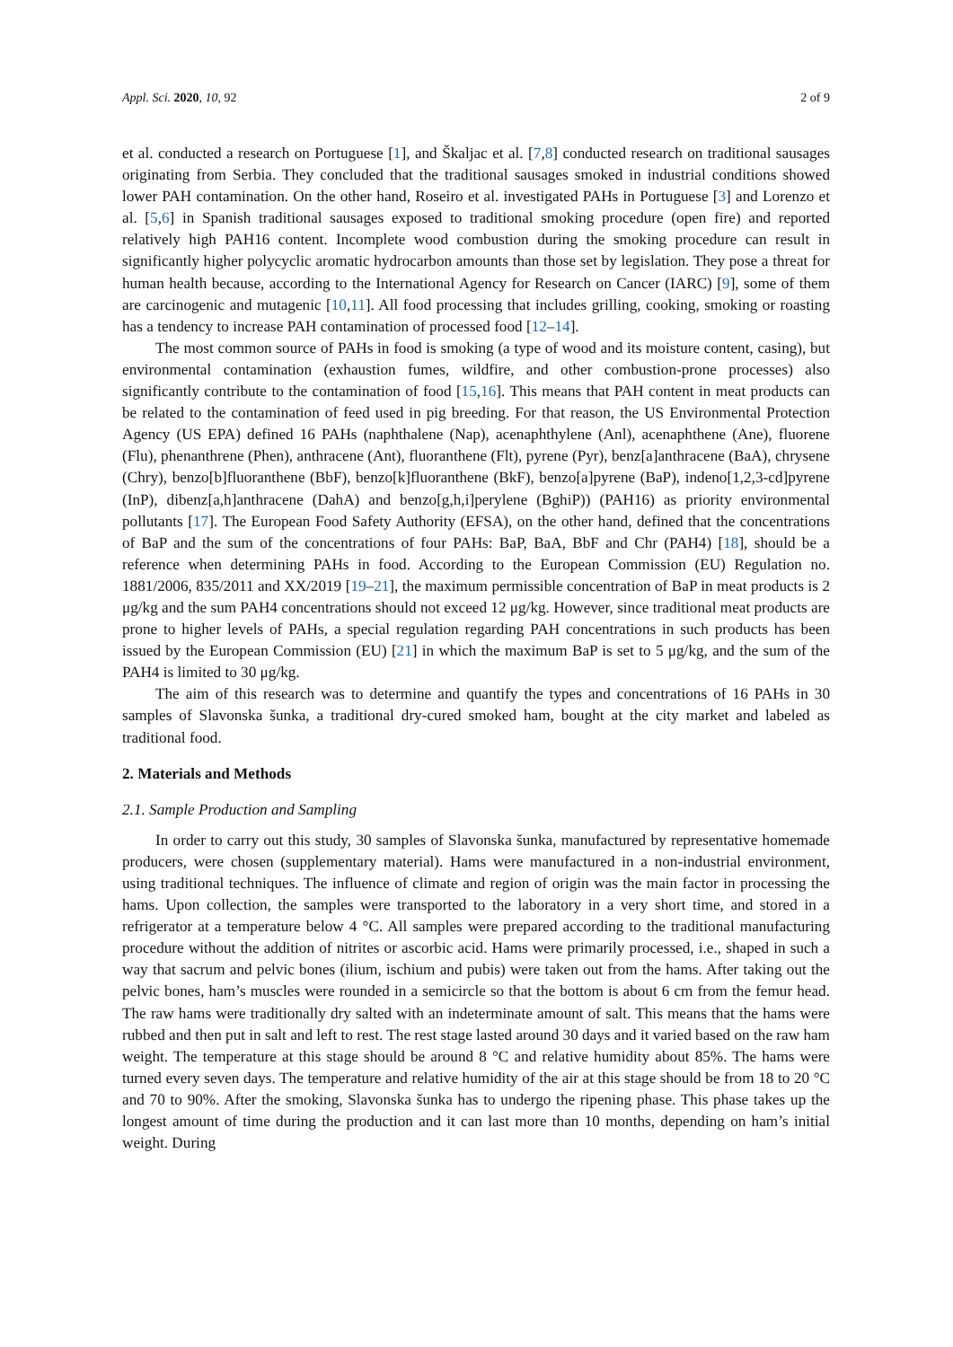Appl. Sci. 2020, 10, 92 2 of 9
et al. conducted a research on Portuguese [1], and Škaljac et al. [7,8] conducted research on traditional sausages originating from Serbia. They concluded that the traditional sausages smoked in industrial conditions showed lower PAH contamination. On the other hand, Roseiro et al. investigated PAHs in Portuguese [3] and Lorenzo et al. [5,6] in Spanish traditional sausages exposed to traditional smoking procedure (open fire) and reported relatively high PAH16 content. Incomplete wood combustion during the smoking procedure can result in significantly higher polycyclic aromatic hydrocarbon amounts than those set by legislation. They pose a threat for human health because, according to the International Agency for Research on Cancer (IARC) [9], some of them are carcinogenic and mutagenic [10,11]. All food processing that includes grilling, cooking, smoking or roasting has a tendency to increase PAH contamination of processed food [12–14].
The most common source of PAHs in food is smoking (a type of wood and its moisture content, casing), but environmental contamination (exhaustion fumes, wildfire, and other combustion-prone processes) also significantly contribute to the contamination of food [15,16]. This means that PAH content in meat products can be related to the contamination of feed used in pig breeding. For that reason, the US Environmental Protection Agency (US EPA) defined 16 PAHs (naphthalene (Nap), acenaphthylene (Anl), acenaphthene (Ane), fluorene (Flu), phenanthrene (Phen), anthracene (Ant), fluoranthene (Flt), pyrene (Pyr), benz[a]anthracene (BaA), chrysene (Chry), benzo[b]fluoranthene (BbF), benzo[k]fluoranthene (BkF), benzo[a]pyrene (BaP), indeno[1,2,3-cd]pyrene (InP), dibenz[a,h]anthracene (DahA) and benzo[g,h,i]perylene (BghiP)) (PAH16) as priority environmental pollutants [17]. The European Food Safety Authority (EFSA), on the other hand, defined that the concentrations of BaP and the sum of the concentrations of four PAHs: BaP, BaA, BbF and Chr (PAH4) [18], should be a reference when determining PAHs in food. According to the European Commission (EU) Regulation no. 1881/2006, 835/2011 and XX/2019 [19–21], the maximum permissible concentration of BaP in meat products is 2 μg/kg and the sum PAH4 concentrations should not exceed 12 μg/kg. However, since traditional meat products are prone to higher levels of PAHs, a special regulation regarding PAH concentrations in such products has been issued by the European Commission (EU) [21] in which the maximum BaP is set to 5 μg/kg, and the sum of the PAH4 is limited to 30 μg/kg.
The aim of this research was to determine and quantify the types and concentrations of 16 PAHs in 30 samples of Slavonska šunka, a traditional dry-cured smoked ham, bought at the city market and labeled as traditional food.
2. Materials and Methods
2.1. Sample Production and Sampling
In order to carry out this study, 30 samples of Slavonska šunka, manufactured by representative homemade producers, were chosen (supplementary material). Hams were manufactured in a non-industrial environment, using traditional techniques. The influence of climate and region of origin was the main factor in processing the hams. Upon collection, the samples were transported to the laboratory in a very short time, and stored in a refrigerator at a temperature below 4 °C. All samples were prepared according to the traditional manufacturing procedure without the addition of nitrites or ascorbic acid. Hams were primarily processed, i.e., shaped in such a way that sacrum and pelvic bones (ilium, ischium and pubis) were taken out from the hams. After taking out the pelvic bones, ham’s muscles were rounded in a semicircle so that the bottom is about 6 cm from the femur head. The raw hams were traditionally dry salted with an indeterminate amount of salt. This means that the hams were rubbed and then put in salt and left to rest. The rest stage lasted around 30 days and it varied based on the raw ham weight. The temperature at this stage should be around 8 °C and relative humidity about 85%. The hams were turned every seven days. The temperature and relative humidity of the air at this stage should be from 18 to 20 °C and 70 to 90%. After the smoking, Slavonska šunka has to undergo the ripening phase. This phase takes up the longest amount of time during the production and it can last more than 10 months, depending on ham’s initial weight. During